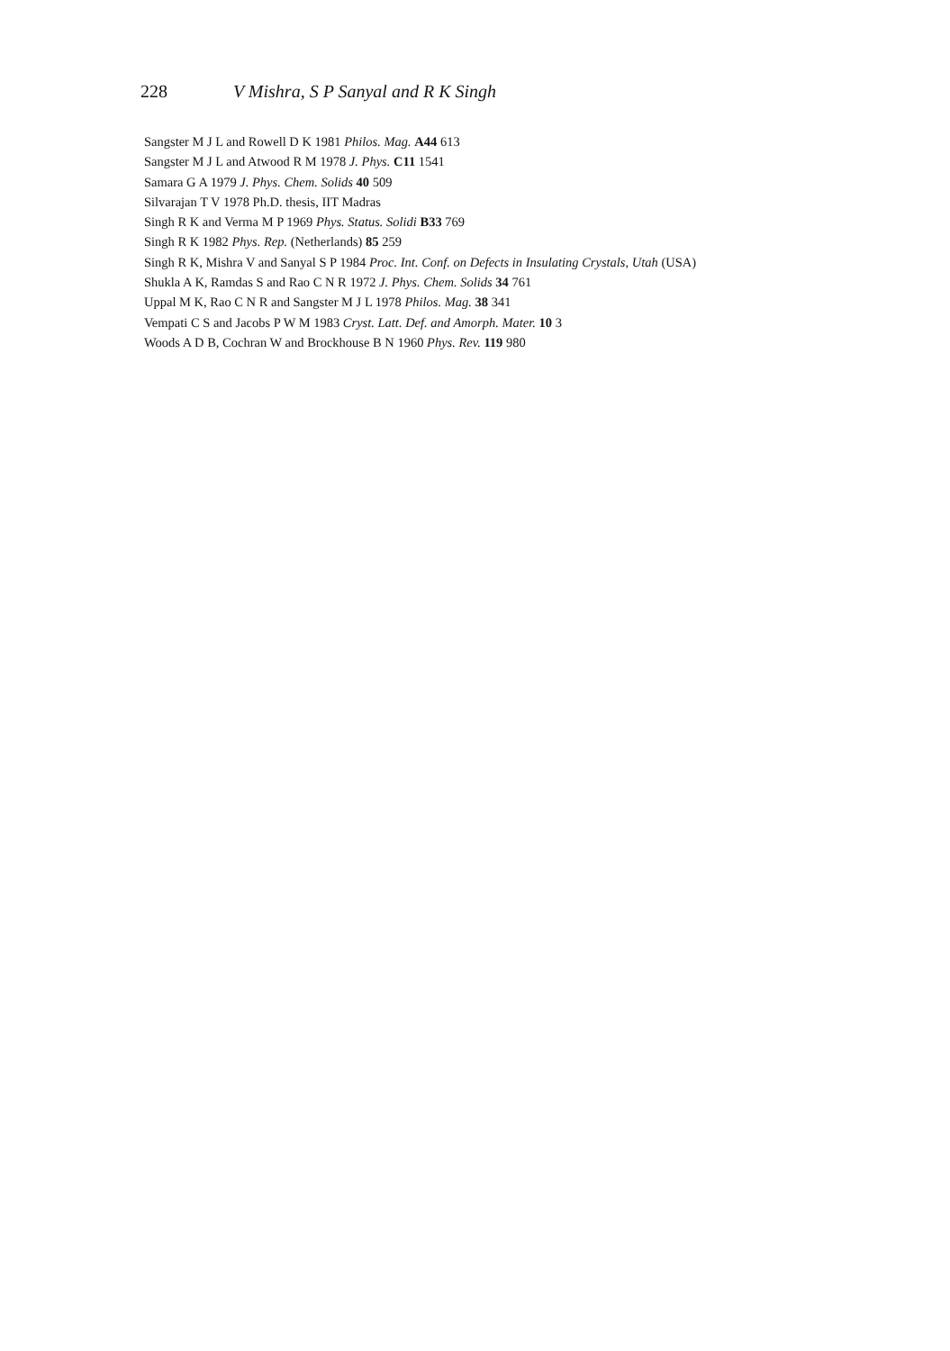228 V Mishra, S P Sanyal and R K Singh
Sangster M J L and Rowell D K 1981 Philos. Mag. A44 613
Sangster M J L and Atwood R M 1978 J. Phys. C11 1541
Samara G A 1979 J. Phys. Chem. Solids 40 509
Silvarajan T V 1978 Ph.D. thesis, IIT Madras
Singh R K and Verma M P 1969 Phys. Status. Solidi B33 769
Singh R K 1982 Phys. Rep. (Netherlands) 85 259
Singh R K, Mishra V and Sanyal S P 1984 Proc. Int. Conf. on Defects in Insulating Crystals, Utah (USA)
Shukla A K, Ramdas S and Rao C N R 1972 J. Phys. Chem. Solids 34 761
Uppal M K, Rao C N R and Sangster M J L 1978 Philos. Mag. 38 341
Vempati C S and Jacobs P W M 1983 Cryst. Latt. Def. and Amorph. Mater. 10 3
Woods A D B, Cochran W and Brockhouse B N 1960 Phys. Rev. 119 980